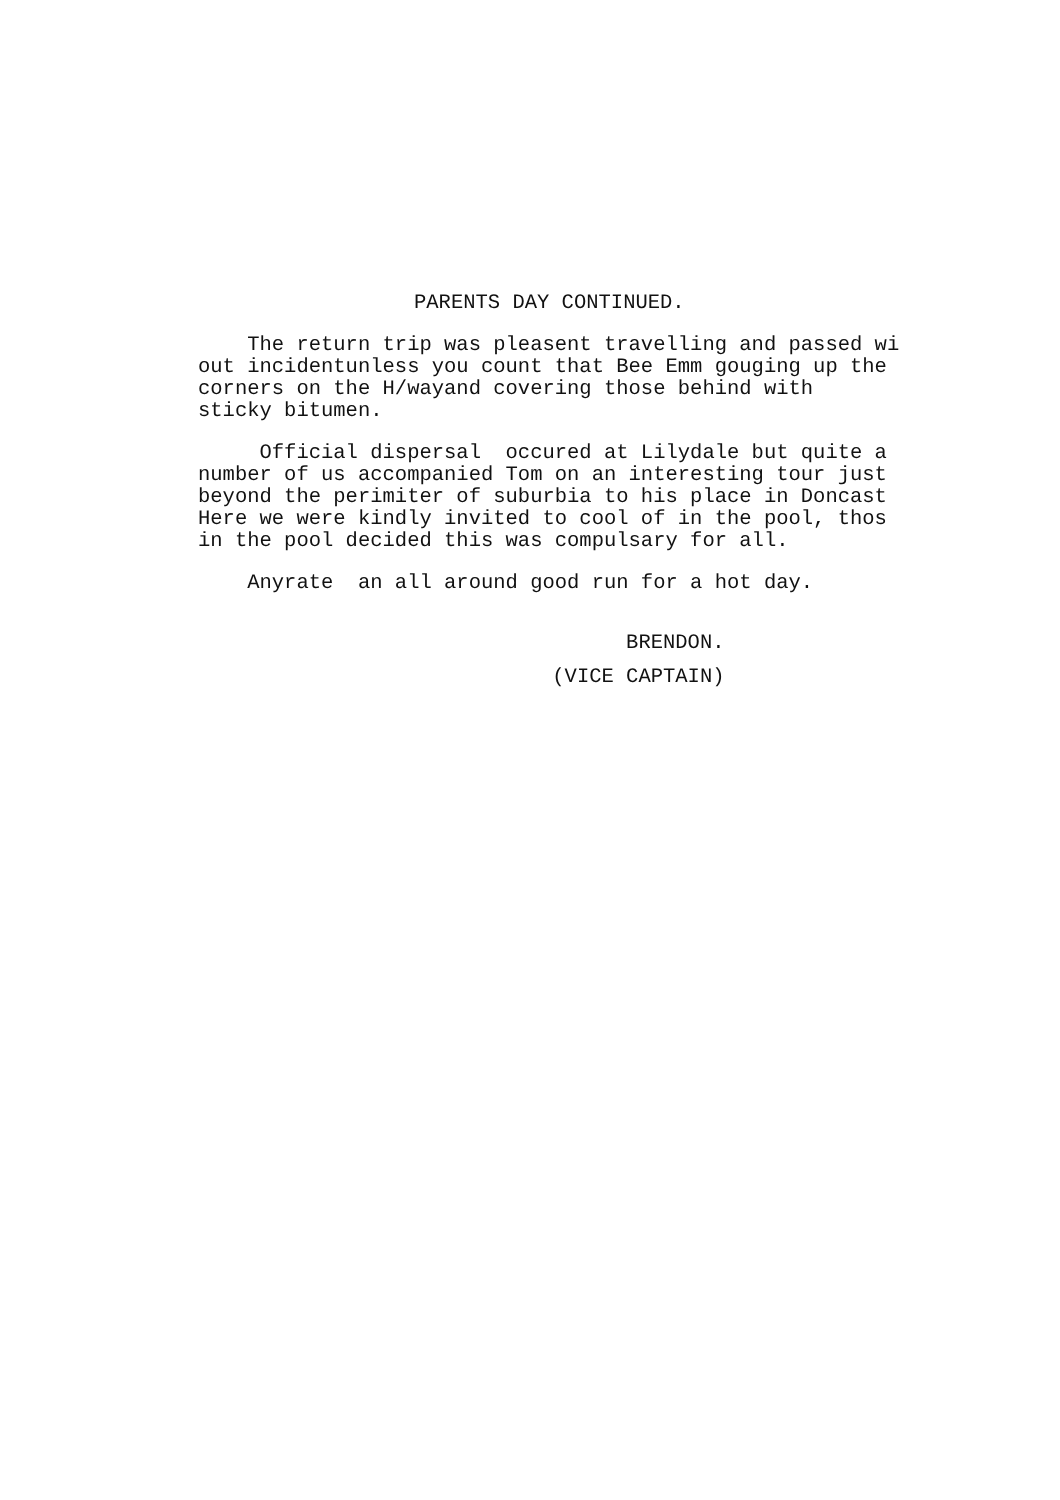PARENTS DAY CONTINUED.
The return trip was pleasent travelling and passed wi out incidentunless you count that Bee Emm gouging up the corners on the H/wayand covering those behind with sticky bitumen.
Official dispersal occured at Lilydale but quite a number of us accompanied Tom on an interesting tour just beyond the perimiter of suburbia to his place in Doncast Here we were kindly invited to cool of in the pool, thos in the pool decided this was compulsary for all.
Anyrate an all around good run for a hot day.
BRENDON. (VICE CAPTAIN)